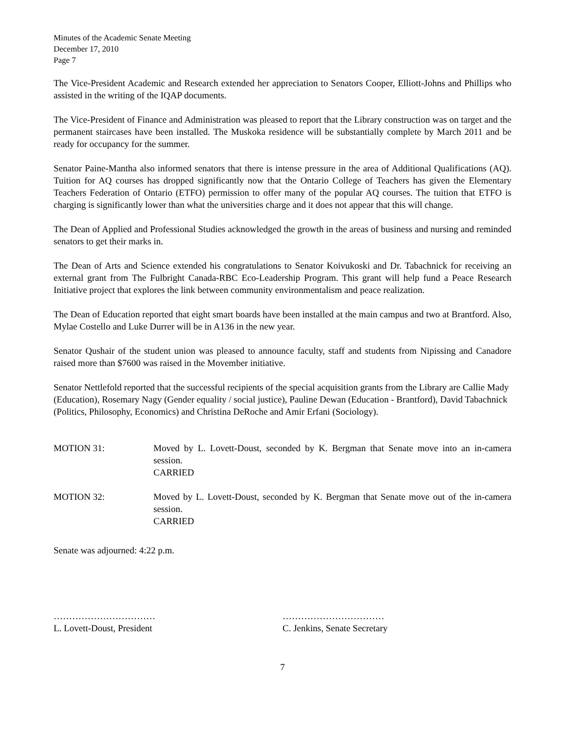Minutes of the Academic Senate Meeting
December 17, 2010
Page 7
The Vice-President Academic and Research extended her appreciation to Senators Cooper, Elliott-Johns and Phillips who assisted in the writing of the IQAP documents.
The Vice-President of Finance and Administration was pleased to report that the Library construction was on target and the permanent staircases have been installed. The Muskoka residence will be substantially complete by March 2011 and be ready for occupancy for the summer.
Senator Paine-Mantha also informed senators that there is intense pressure in the area of Additional Qualifications (AQ). Tuition for AQ courses has dropped significantly now that the Ontario College of Teachers has given the Elementary Teachers Federation of Ontario (ETFO) permission to offer many of the popular AQ courses. The tuition that ETFO is charging is significantly lower than what the universities charge and it does not appear that this will change.
The Dean of Applied and Professional Studies acknowledged the growth in the areas of business and nursing and reminded senators to get their marks in.
The Dean of Arts and Science extended his congratulations to Senator Koivukoski and Dr. Tabachnick for receiving an external grant from The Fulbright Canada-RBC Eco-Leadership Program. This grant will help fund a Peace Research Initiative project that explores the link between community environmentalism and peace realization.
The Dean of Education reported that eight smart boards have been installed at the main campus and two at Brantford. Also, Mylae Costello and Luke Durrer will be in A136 in the new year.
Senator Qushair of the student union was pleased to announce faculty, staff and students from Nipissing and Canadore raised more than $7600 was raised in the Movember initiative.
Senator Nettlefold reported that the successful recipients of the special acquisition grants from the Library are Callie Mady (Education), Rosemary Nagy (Gender equality / social justice), Pauline Dewan (Education - Brantford), David Tabachnick (Politics, Philosophy, Economics) and Christina DeRoche and Amir Erfani (Sociology).
MOTION 31: Moved by L. Lovett-Doust, seconded by K. Bergman that Senate move into an in-camera session.
CARRIED
MOTION 32: Moved by L. Lovett-Doust, seconded by K. Bergman that Senate move out of the in-camera session.
CARRIED
Senate was adjourned: 4:22 p.m.
……………………………
L. Lovett-Doust, President
……………………………
C. Jenkins, Senate Secretary
7